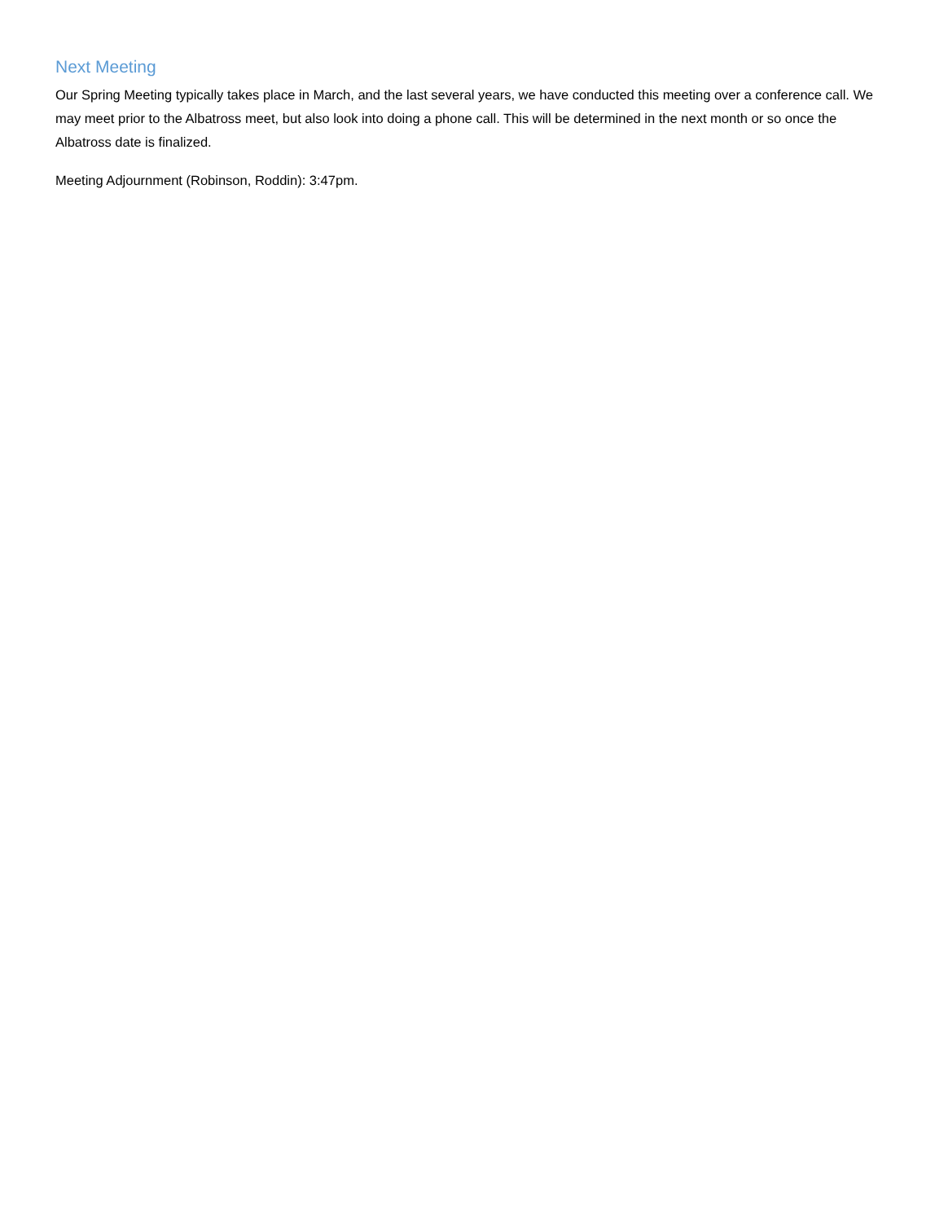Next Meeting
Our Spring Meeting typically takes place in March, and the last several years, we have conducted this meeting over a conference call. We may meet prior to the Albatross meet, but also look into doing a phone call. This will be determined in the next month or so once the Albatross date is finalized.
Meeting Adjournment (Robinson, Roddin): 3:47pm.